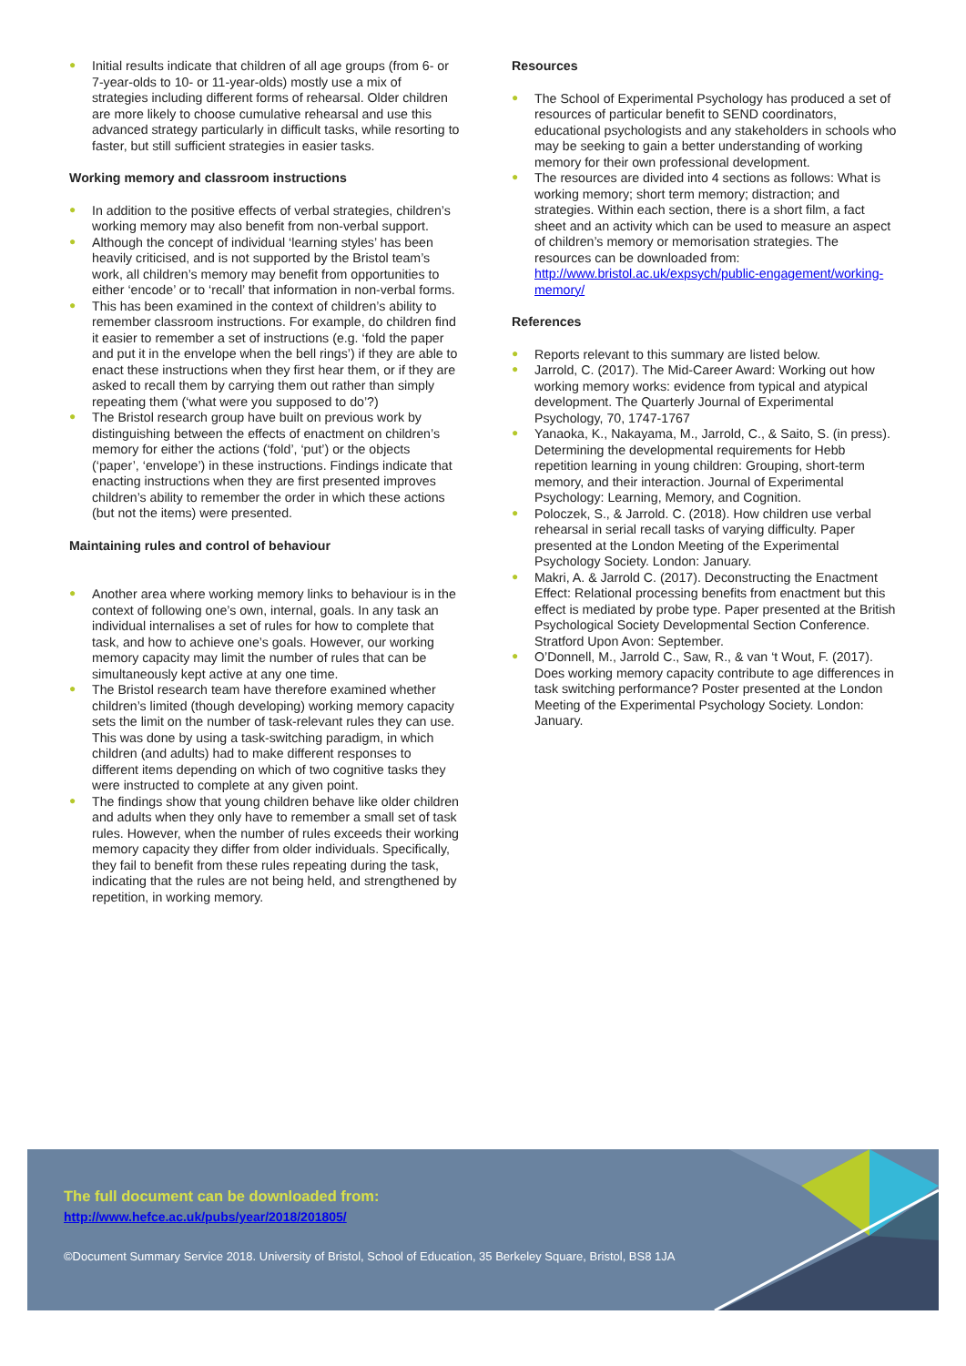● Initial results indicate that children of all age groups (from 6- or 7-year-olds to 10- or 11-year-olds) mostly use a mix of strategies including different forms of rehearsal. Older children are more likely to choose cumulative rehearsal and use this advanced strategy particularly in difficult tasks, while resorting to faster, but still sufficient strategies in easier tasks.
Working memory and classroom instructions
● In addition to the positive effects of verbal strategies, children’s working memory may also benefit from non-verbal support.
● Although the concept of individual ‘learning styles’ has been heavily criticised, and is not supported by the Bristol team’s work, all children’s memory may benefit from opportunities to either ‘encode’ or to ‘recall’ that information in non-verbal forms.
● This has been examined in the context of children’s ability to remember classroom instructions. For example, do children find it easier to remember a set of instructions (e.g. ‘fold the paper and put it in the envelope when the bell rings’) if they are able to enact these instructions when they first hear them, or if they are asked to recall them by carrying them out rather than simply repeating them (‘what were you supposed to do’?)
● The Bristol research group have built on previous work by distinguishing between the effects of enactment on children’s memory for either the actions (‘fold’, ‘put’) or the objects (‘paper’, ‘envelope’) in these instructions. Findings indicate that enacting instructions when they are first presented improves children’s ability to remember the order in which these actions (but not the items) were presented.
Maintaining rules and control of behaviour
● Another area where working memory links to behaviour is in the context of following one’s own, internal, goals. In any task an individual internalises a set of rules for how to complete that task, and how to achieve one’s goals. However, our working memory capacity may limit the number of rules that can be simultaneously kept active at any one time.
● The Bristol research team have therefore examined whether children’s limited (though developing) working memory capacity sets the limit on the number of task-relevant rules they can use. This was done by using a task-switching paradigm, in which children (and adults) had to make different responses to different items depending on which of two cognitive tasks they were instructed to complete at any given point.
● The findings show that young children behave like older children and adults when they only have to remember a small set of task rules. However, when the number of rules exceeds their working memory capacity they differ from older individuals. Specifically, they fail to benefit from these rules repeating during the task, indicating that the rules are not being held, and strengthened by repetition, in working memory.
Resources
● The School of Experimental Psychology has produced a set of resources of particular benefit to SEND coordinators, educational psychologists and any stakeholders in schools who may be seeking to gain a better understanding of working memory for their own professional development.
● The resources are divided into 4 sections as follows: What is working memory; short term memory; distraction; and strategies. Within each section, there is a short film, a fact sheet and an activity which can be used to measure an aspect of children’s memory or memorisation strategies. The resources can be downloaded from: http://www.bristol.ac.uk/expsych/public-engagement/working-memory/
References
● Reports relevant to this summary are listed below.
● Jarrold, C. (2017). The Mid-Career Award: Working out how working memory works: evidence from typical and atypical development. The Quarterly Journal of Experimental Psychology, 70, 1747-1767
● Yanaoka, K., Nakayama, M., Jarrold, C., & Saito, S. (in press). Determining the developmental requirements for Hebb repetition learning in young children: Grouping, short-term memory, and their interaction. Journal of Experimental Psychology: Learning, Memory, and Cognition.
● Poloczek, S., & Jarrold. C. (2018). How children use verbal rehearsal in serial recall tasks of varying difficulty. Paper presented at the London Meeting of the Experimental Psychology Society. London: January.
● Makri, A. & Jarrold C. (2017). Deconstructing the Enactment Effect: Relational processing benefits from enactment but this effect is mediated by probe type. Paper presented at the British Psychological Society Developmental Section Conference. Stratford Upon Avon: September.
● O’Donnell, M., Jarrold C., Saw, R., & van ‘t Wout, F. (2017). Does working memory capacity contribute to age differences in task switching performance? Poster presented at the London Meeting of the Experimental Psychology Society. London: January.
The full document can be downloaded from:
http://www.hefce.ac.uk/pubs/year/2018/201805/
©Document Summary Service 2018. University of Bristol, School of Education, 35 Berkeley Square, Bristol, BS8 1JA